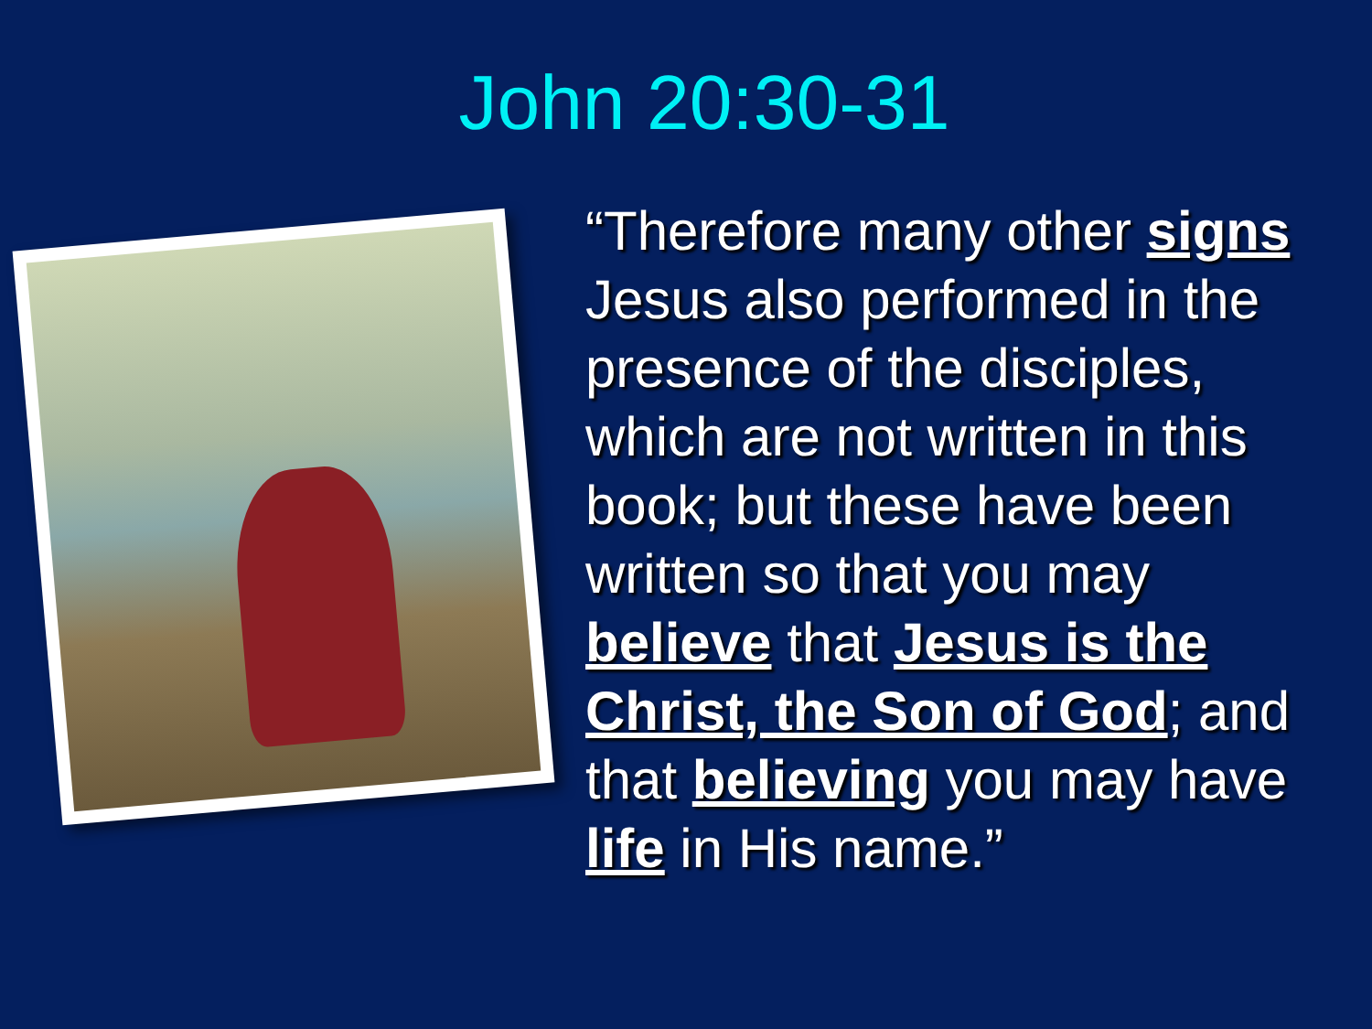John 20:30-31
“Therefore many other signs Jesus also performed in the presence of the disciples, which are not written in this book; but these have been written so that you may believe that Jesus is the Christ, the Son of God; and that believing you may have life in His name.”